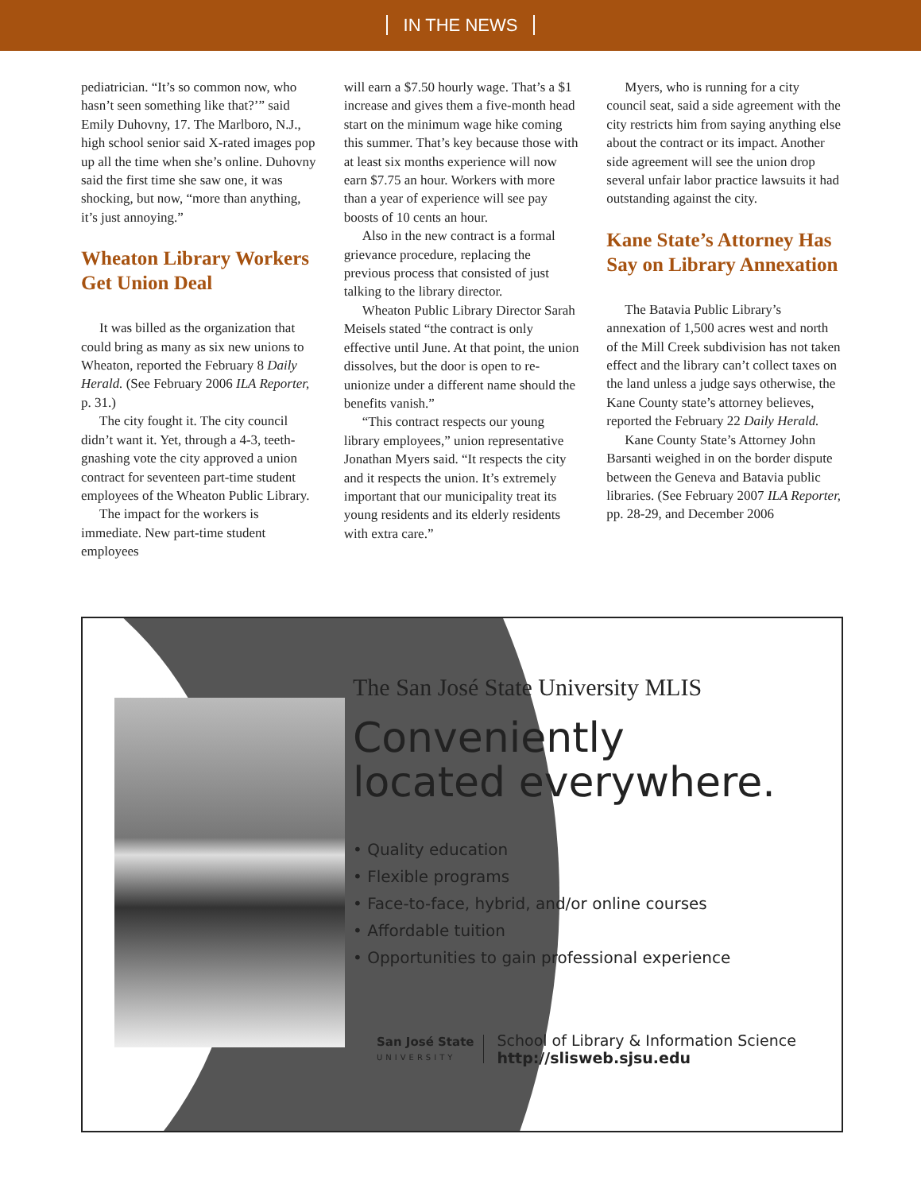IN THE NEWS
pediatrician. “It’s so common now, who hasn’t seen something like that?’” said Emily Duhovny, 17. The Marlboro, N.J., high school senior said X-rated images pop up all the time when she’s online. Duhovny said the first time she saw one, it was shocking, but now, “more than anything, it’s just annoying.”
Wheaton Library Workers Get Union Deal
It was billed as the organization that could bring as many as six new unions to Wheaton, reported the February 8 Daily Herald. (See February 2006 ILA Reporter, p. 31.)
The city fought it. The city council didn’t want it. Yet, through a 4-3, teeth-gnashing vote the city approved a union contract for seventeen part-time student employees of the Wheaton Public Library.
The impact for the workers is immediate. New part-time student employees
will earn a $7.50 hourly wage. That’s a $1 increase and gives them a five-month head start on the minimum wage hike coming this summer. That’s key because those with at least six months experience will now earn $7.75 an hour. Workers with more than a year of experience will see pay boosts of 10 cents an hour.
Also in the new contract is a formal grievance procedure, replacing the previous process that consisted of just talking to the library director.
Wheaton Public Library Director Sarah Meisels stated “the contract is only effective until June. At that point, the union dissolves, but the door is open to re-unionize under a different name should the benefits vanish.”
“This contract respects our young library employees,” union representative Jonathan Myers said. “It respects the city and it respects the union. It’s extremely important that our municipality treat its young residents and its elderly residents with extra care.”
Myers, who is running for a city council seat, said a side agreement with the city restricts him from saying anything else about the contract or its impact. Another side agreement will see the union drop several unfair labor practice lawsuits it had outstanding against the city.
Kane State’s Attorney Has Say on Library Annexation
The Batavia Public Library’s annexation of 1,500 acres west and north of the Mill Creek subdivision has not taken effect and the library can’t collect taxes on the land unless a judge says otherwise, the Kane County state’s attorney believes, reported the February 22 Daily Herald.
Kane County State’s Attorney John Barsanti weighed in on the border dispute between the Geneva and Batavia public libraries. (See February 2007 ILA Reporter, pp. 28-29, and December 2006
The San José State University MLIS
Conveniently
located everywhere.
• Quality education
• Flexible programs
• Face-to-face, hybrid, and/or online courses
• Affordable tuition
• Opportunities to gain professional experience
San José State
UNIVERSITY
School of Library & Information Science
http://slisweb.sjsu.edu